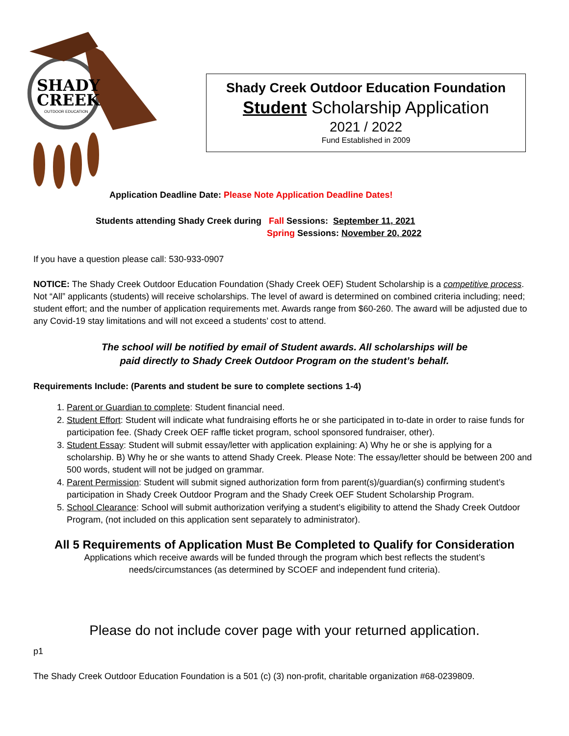SHADY
CREEK
OUTDOOR EDUCATION
Shady Creek Outdoor Education Foundation
Student Scholarship Application
2021 / 2022
Fund Established in 2009
Application Deadline Date: Please Note Application Deadline Dates!
Students attending Shady Creek during Fall Sessions: September 11, 2021
Spring Sessions: November 20, 2022
If you have a question please call: 530-933-0907
NOTICE: The Shady Creek Outdoor Education Foundation (Shady Creek OEF) Student Scholarship is a competitive process. Not “All” applicants (students) will receive scholarships. The level of award is determined on combined criteria including; need; student effort; and the number of application requirements met. Awards range from $60-260. The award will be adjusted due to any Covid-19 stay limitations and will not exceed a students’ cost to attend.
The school will be notified by email of Student awards. All scholarships will be
paid directly to Shady Creek Outdoor Program on the student’s behalf.
Requirements Include: (Parents and student be sure to complete sections 1-4)
1. Parent or Guardian to complete: Student financial need.
2. Student Effort: Student will indicate what fundraising efforts he or she participated in to-date in order to raise funds for participation fee. (Shady Creek OEF raffle ticket program, school sponsored fundraiser, other).
3. Student Essay: Student will submit essay/letter with application explaining: A) Why he or she is applying for a scholarship. B) Why he or she wants to attend Shady Creek. Please Note: The essay/letter should be between 200 and 500 words, student will not be judged on grammar.
4. Parent Permission: Student will submit signed authorization form from parent(s)/guardian(s) confirming student’s participation in Shady Creek Outdoor Program and the Shady Creek OEF Student Scholarship Program.
5. School Clearance: School will submit authorization verifying a student’s eligibility to attend the Shady Creek Outdoor Program, (not included on this application sent separately to administrator).
All 5 Requirements of Application Must Be Completed to Qualify for Consideration
Applications which receive awards will be funded through the program which best reflects the student’s
needs/circumstances (as determined by SCOEF and independent fund criteria).
Please do not include cover page with your returned application.
p1
The Shady Creek Outdoor Education Foundation is a 501 (c) (3) non-profit, charitable organization #68-0239809.